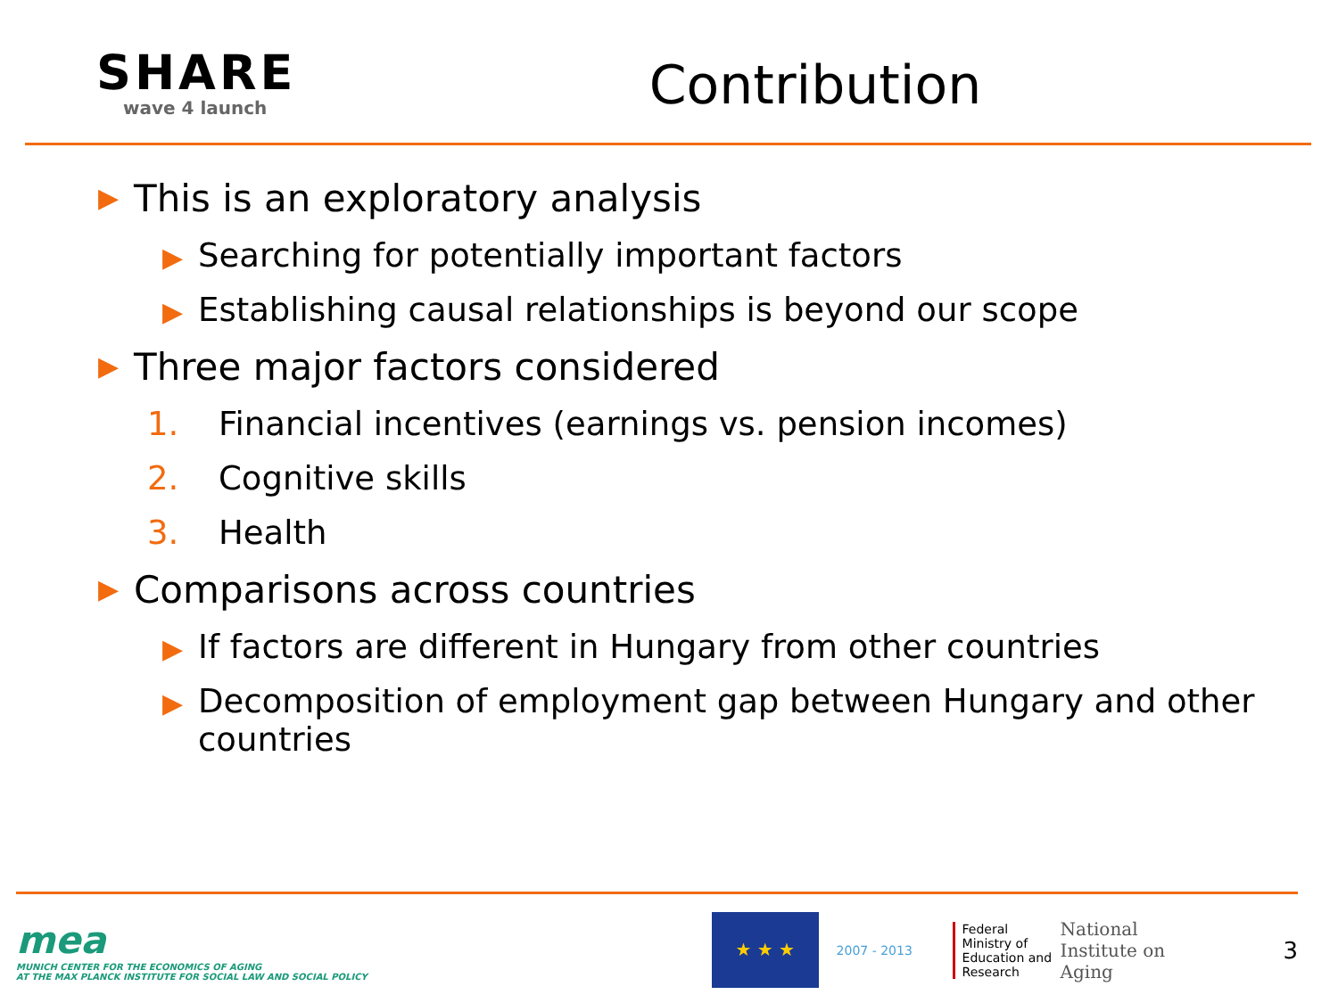SHARE
wave 4 launch
Contribution
▶ This is an exploratory analysis
▶ Searching for potentially important factors
▶ Establishing causal relationships is beyond our scope
▶ Three major factors considered
1. Financial incentives (earnings vs. pension incomes)
2. Cognitive skills
3. Health
▶ Comparisons across countries
▶ If factors are different in Hungary from other countries
▶ Decomposition of employment gap between Hungary and other countries
mea
MUNICH CENTER FOR THE ECONOMICS OF AGING
AT THE MAX PLANCK INSTITUTE FOR SOCIAL LAW AND SOCIAL POLICY
★ ★ ★
2007 - 2013
Federal Ministry of Education and Research
National Institute on Aging
3